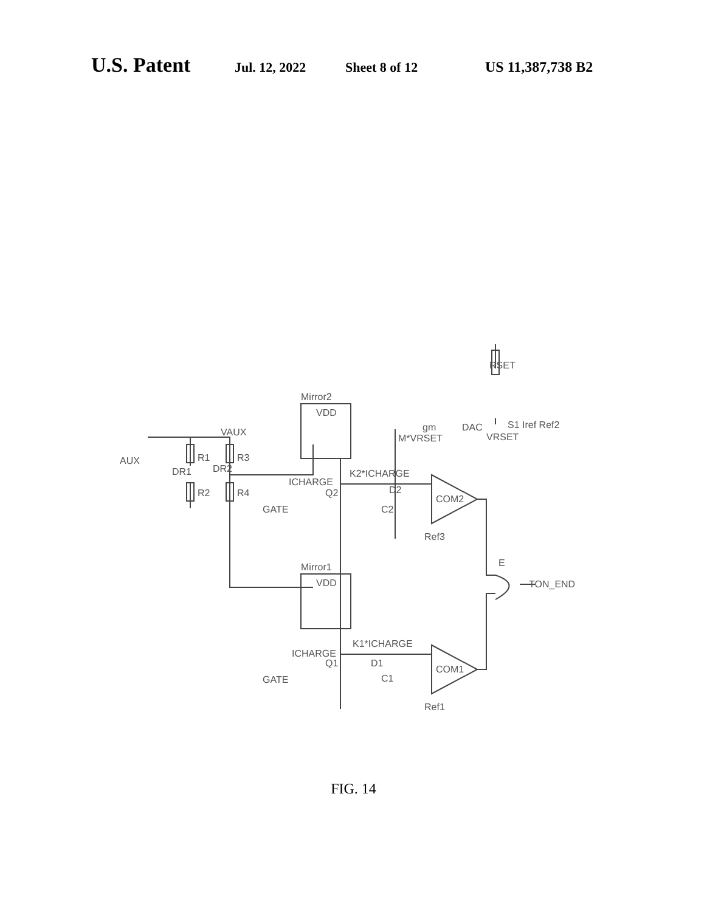U.S. Patent Jul. 12, 2022 Sheet 8 of 12 US 11,387,738 B2
AUX
R1
R3
R2
R4
VAUX
Mirror2
VDD
Mirror1
VDD
RSET
DAC
gm
S1 Iref Ref2
VRSET
M*VRSET
K2*ICHARGE
K1*ICHARGE
ICHARGE
ICHARGE
Q2
Q1
GATE
GATE
C2
C1
D2
D1
COM2
COM1
Ref3
Ref1
E
TON_END
DR1
DR2
FIG. 14